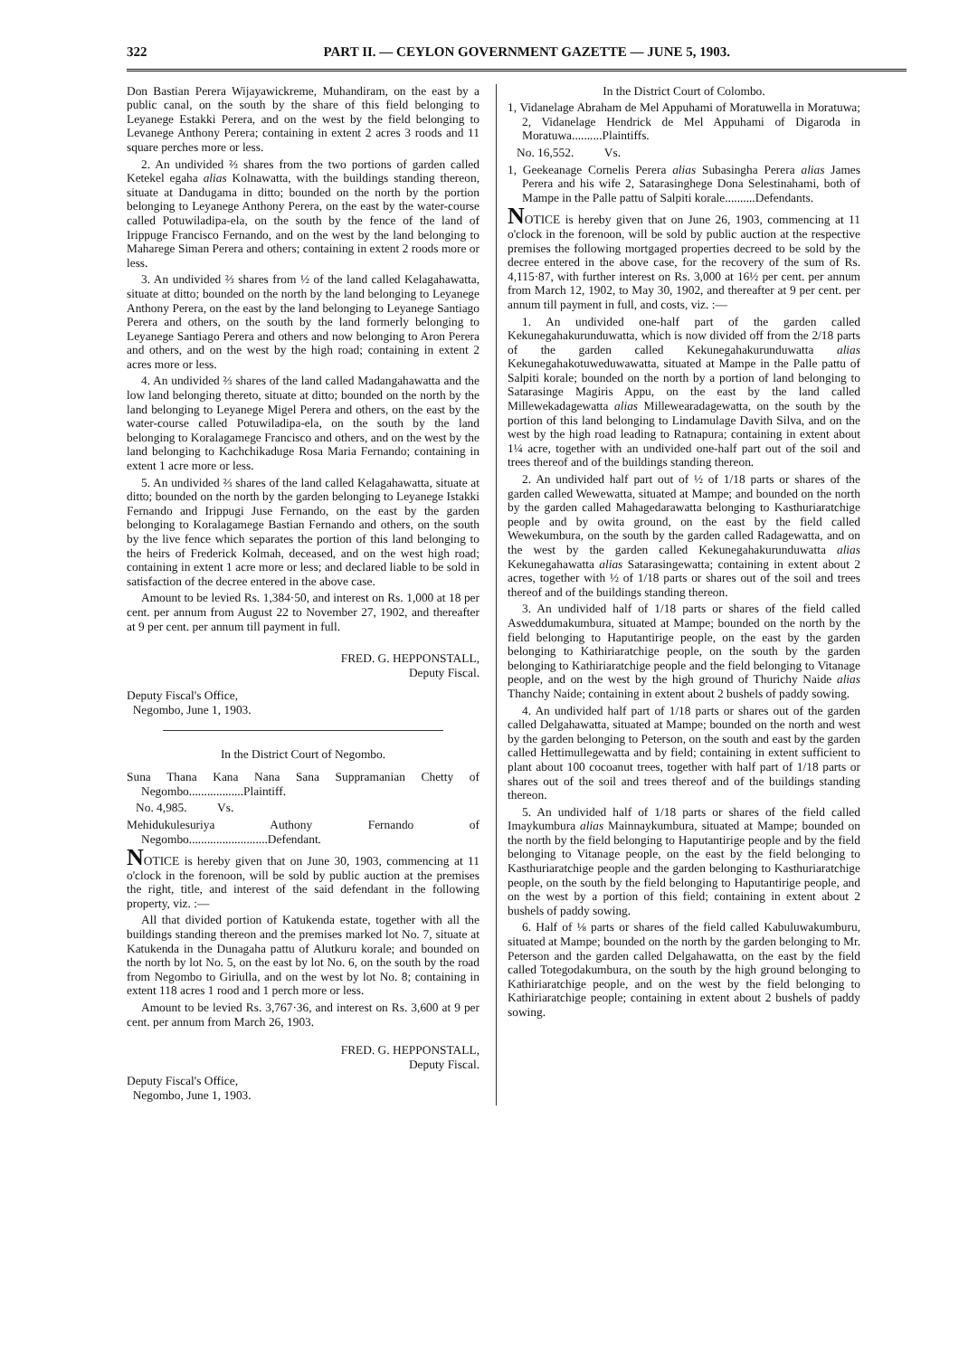322 PART II. — CEYLON GOVERNMENT GAZETTE — JUNE 5, 1903.
Don Bastian Perera Wijayawickreme, Muhandiram, on the east by a public canal, on the south by the share of this field belonging to Leyanege Estakki Perera, and on the west by the field belonging to Levanege Anthony Perera; containing in extent 2 acres 3 roods and 11 square perches more or less.
2. An undivided ⅔ shares from the two portions of garden called Ketekel egaha alias Kolnawatta, with the buildings standing thereon, situate at Dandugama in ditto; bounded on the north by the portion belonging to Leyanege Anthony Perera, on the east by the water-course called Potuwiladipa-ela, on the south by the fence of the land of Irippuge Francisco Fernando, and on the west by the land belonging to Maharege Siman Perera and others; containing in extent 2 roods more or less.
3. An undivided ⅔ shares from ½ of the land called Kelagahawatta, situate at ditto; bounded on the north by the land belonging to Leyanege Anthony Perera, on the east by the land belonging to Leyanege Santiago Perera and others, on the south by the land formerly belonging to Leyanege Santiago Perera and others and now belonging to Aron Perera and others, and on the west by the high road; containing in extent 2 acres more or less.
4. An undivided ⅔ shares of the land called Madangahawatta and the low land belonging thereto, situate at ditto; bounded on the north by the land belonging to Leyanege Migel Perera and others, on the east by the water-course called Potuwiladipa-ela, on the south by the land belonging to Koralagamege Francisco and others, and on the west by the land belonging to Kachchikaduge Rosa Maria Fernando; containing in extent 1 acre more or less.
5. An undivided ⅔ shares of the land called Kelagahawatta, situate at ditto; bounded on the north by the garden belonging to Leyanege Istakki Fernando and Irippugi Juse Fernando, on the east by the garden belonging to Koralagamege Bastian Fernando and others, on the south by the live fence which separates the portion of this land belonging to the heirs of Frederick Kolmah, deceased, and on the west high road; containing in extent 1 acre more or less; and declared liable to be sold in satisfaction of the decree entered in the above case.
Amount to be levied Rs. 1,384·50, and interest on Rs. 1,000 at 18 per cent. per annum from August 22 to November 27, 1902, and thereafter at 9 per cent. per annum till payment in full.
FRED. G. HEPPONSTALL,
Deputy Fiscal.
Deputy Fiscal's Office,
Negombo, June 1, 1903.
In the District Court of Negombo.
Suna Thana Kana Nana Sana Suppramanian Chetty of Negombo..................Plaintiff.
No. 4,985. Vs.
Mehidukulesuriya Authony Fernando of Negombo..........................Defendant.
NOTICE is hereby given that on June 30, 1903, commencing at 11 o'clock in the forenoon, will be sold by public auction at the premises the right, title, and interest of the said defendant in the following property, viz. :—
All that divided portion of Katukenda estate, together with all the buildings standing thereon and the premises marked lot No. 7, situate at Katukenda in the Dunagaha pattu of Alutkuru korale; and bounded on the north by lot No. 5, on the east by lot No. 6, on the south by the road from Negombo to Giriulla, and on the west by lot No. 8; containing in extent 118 acres 1 rood and 1 perch more or less.
Amount to be levied Rs. 3,767·36, and interest on Rs. 3,600 at 9 per cent. per annum from March 26, 1903.
FRED. G. HEPPONSTALL,
Deputy Fiscal.
Deputy Fiscal's Office,
Negombo, June 1, 1903.
In the District Court of Colombo.
1, Vidanelage Abraham de Mel Appuhami of Moratuwella in Moratuwa; 2, Vidanelage Hendrick de Mel Appuhami of Digaroda in Moratuwa..........Plaintiffs.
No. 16,552. Vs.
1, Geekeanage Cornelis Perera alias Subasingha Perera alias James Perera and his wife 2, Satarasinghege Dona Selestinahami, both of Mampe in the Palle pattu of Salpiti korale..........Defendants.
NOTICE is hereby given that on June 26, 1903, commencing at 11 o'clock in the forenoon, will be sold by public auction at the respective premises the following mortgaged properties decreed to be sold by the decree entered in the above case, for the recovery of the sum of Rs. 4,115·87, with further interest on Rs. 3,000 at 16½ per cent. per annum from March 12, 1902, to May 30, 1902, and thereafter at 9 per cent. per annum till payment in full, and costs, viz. :—
1. An undivided one-half part of the garden called Kekunegahakurunduwatta, which is now divided off from the 2/18 parts of the garden called Kekunegahakurunduwatta alias Kekunegahakotuweduwawatta, situated at Mampe in the Palle pattu of Salpiti korale; bounded on the north by a portion of land belonging to Satarasinge Magiris Appu, on the east by the land called Millewekadagewatta alias Millewearadagewatta, on the south by the portion of this land belonging to Lindamulage Davith Silva, and on the west by the high road leading to Ratnapura; containing in extent about 1¼ acre, together with an undivided one-half part out of the soil and trees thereof and of the buildings standing thereon.
2. An undivided half part out of ½ of 1/18 parts or shares of the garden called Wewewatta, situated at Mampe; and bounded on the north by the garden called Mahagedarawatta belonging to Kasthuriaratchige people and by owita ground, on the east by the field called Wewekumbura, on the south by the garden called Radagewatta, and on the west by the garden called Kekunegahakurunduwatta alias Kekunegahawatta alias Satarasingewatta; containing in extent about 2 acres, together with ½ of 1/18 parts or shares out of the soil and trees thereof and of the buildings standing thereon.
3. An undivided half of 1/18 parts or shares of the field called Asweddumakumbura, situated at Mampe; bounded on the north by the field belonging to Haputantirige people, on the east by the garden belonging to Kathiriaratchige people, on the south by the garden belonging to Kathiriaratchige people and the field belonging to Vitanage people, and on the west by the high ground of Thurichy Naide alias Thanchy Naide; containing in extent about 2 bushels of paddy sowing.
4. An undivided half part of 1/18 parts or shares out of the garden called Delgahawatta, situated at Mampe; bounded on the north and west by the garden belonging to Peterson, on the south and east by the garden called Hettimullegewatta and by field; containing in extent sufficient to plant about 100 cocoanut trees, together with half part of 1/18 parts or shares out of the soil and trees thereof and of the buildings standing thereon.
5. An undivided half of 1/18 parts or shares of the field called Imaykumbura alias Mainnaykumbura, situated at Mampe; bounded on the north by the field belonging to Haputantirige people and by the field belonging to Vitanage people, on the east by the field belonging to Kasthuriaratchige people and the garden belonging to Kasthuriaratchige people, on the south by the field belonging to Haputantirige people, and on the west by a portion of this field; containing in extent about 2 bushels of paddy sowing.
6. Half of ⅛ parts or shares of the field called Kabuluwakumburu, situated at Mampe; bounded on the north by the garden belonging to Mr. Peterson and the garden called Delgahawatta, on the east by the field called Totegodakumbura, on the south by the high ground belonging to Kathiriaratchige people, and on the west by the field belonging to Kathiriaratchige people; containing in extent about 2 bushels of paddy sowing.